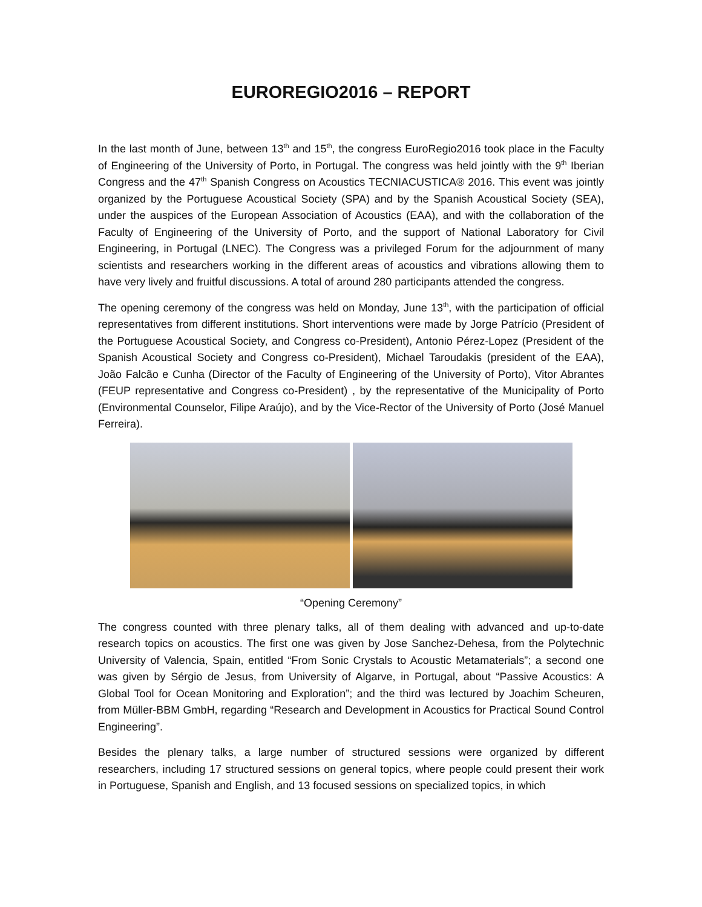EUROREGIO2016 – REPORT
In the last month of June, between 13<sup>th</sup> and 15<sup>th</sup>, the congress EuroRegio2016 took place in the Faculty of Engineering of the University of Porto, in Portugal. The congress was held jointly with the 9<sup>th</sup> Iberian Congress and the 47<sup>th</sup> Spanish Congress on Acoustics TECNIACUSTICA® 2016. This event was jointly organized by the Portuguese Acoustical Society (SPA) and by the Spanish Acoustical Society (SEA), under the auspices of the European Association of Acoustics (EAA), and with the collaboration of the Faculty of Engineering of the University of Porto, and the support of National Laboratory for Civil Engineering, in Portugal (LNEC). The Congress was a privileged Forum for the adjournment of many scientists and researchers working in the different areas of acoustics and vibrations allowing them to have very lively and fruitful discussions. A total of around 280 participants attended the congress.
The opening ceremony of the congress was held on Monday, June 13<sup>th</sup>, with the participation of official representatives from different institutions. Short interventions were made by Jorge Patrício (President of the Portuguese Acoustical Society, and Congress co-President), Antonio Pérez-Lopez (President of the Spanish Acoustical Society and Congress co-President), Michael Taroudakis (president of the EAA), João Falcão e Cunha (Director of the Faculty of Engineering of the University of Porto), Vitor Abrantes (FEUP representative and Congress co-President) , by the representative of the Municipality of Porto (Environmental Counselor, Filipe Araújo), and by the Vice-Rector of the University of Porto (José Manuel Ferreira).
“Opening Ceremony”
The congress counted with three plenary talks, all of them dealing with advanced and up-to-date research topics on acoustics. The first one was given by Jose Sanchez-Dehesa, from the Polytechnic University of Valencia, Spain, entitled “From Sonic Crystals to Acoustic Metamaterials”; a second one was given by Sérgio de Jesus, from University of Algarve, in Portugal, about “Passive Acoustics: A Global Tool for Ocean Monitoring and Exploration”; and the third was lectured by Joachim Scheuren, from Müller-BBM GmbH, regarding “Research and Development in Acoustics for Practical Sound Control Engineering”.
Besides the plenary talks, a large number of structured sessions were organized by different researchers, including 17 structured sessions on general topics, where people could present their work in Portuguese, Spanish and English, and 13 focused sessions on specialized topics, in which